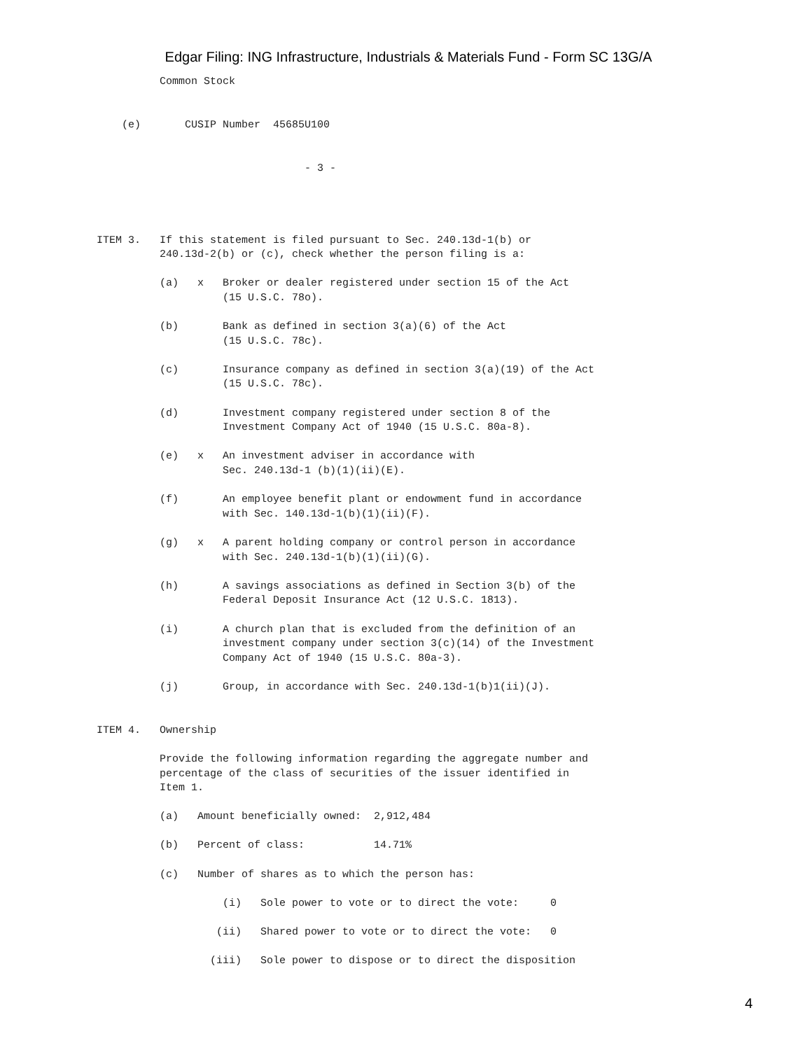Edgar Filing: ING Infrastructure, Industrials & Materials Fund - Form SC 13G/A
          Common Stock


    (e)       CUSIP Number  45685U100


                                 - 3 -




ITEM 3.   If this statement is filed pursuant to Sec. 240.13d-1(b) or
          240.13d-2(b) or (c), check whether the person filing is a:

          (a)   x   Broker or dealer registered under section 15 of the Act
                    (15 U.S.C. 78o).

          (b)       Bank as defined in section 3(a)(6) of the Act
                    (15 U.S.C. 78c).

          (c)       Insurance company as defined in section 3(a)(19) of the Act
                    (15 U.S.C. 78c).

          (d)       Investment company registered under section 8 of the
                    Investment Company Act of 1940 (15 U.S.C. 80a-8).

          (e)   x   An investment adviser in accordance with
                    Sec. 240.13d-1 (b)(1)(ii)(E).

          (f)       An employee benefit plant or endowment fund in accordance
                    with Sec. 140.13d-1(b)(1)(ii)(F).

          (g)   x   A parent holding company or control person in accordance
                    with Sec. 240.13d-1(b)(1)(ii)(G).

          (h)       A savings associations as defined in Section 3(b) of the
                    Federal Deposit Insurance Act (12 U.S.C. 1813).

          (i)       A church plan that is excluded from the definition of an
                    investment company under section 3(c)(14) of the Investment
                    Company Act of 1940 (15 U.S.C. 80a-3).

          (j)       Group, in accordance with Sec. 240.13d-1(b)1(ii)(J).


ITEM 4.   Ownership

          Provide the following information regarding the aggregate number and
          percentage of the class of securities of the issuer identified in
          Item 1.

          (a)   Amount beneficially owned:  2,912,484

          (b)   Percent of class:           14.71%

          (c)   Number of shares as to which the person has:

                    (i)   Sole power to vote or to direct the vote:     0

                   (ii)   Shared power to vote or to direct the vote:   0

                  (iii)   Sole power to dispose or to direct the disposition
4